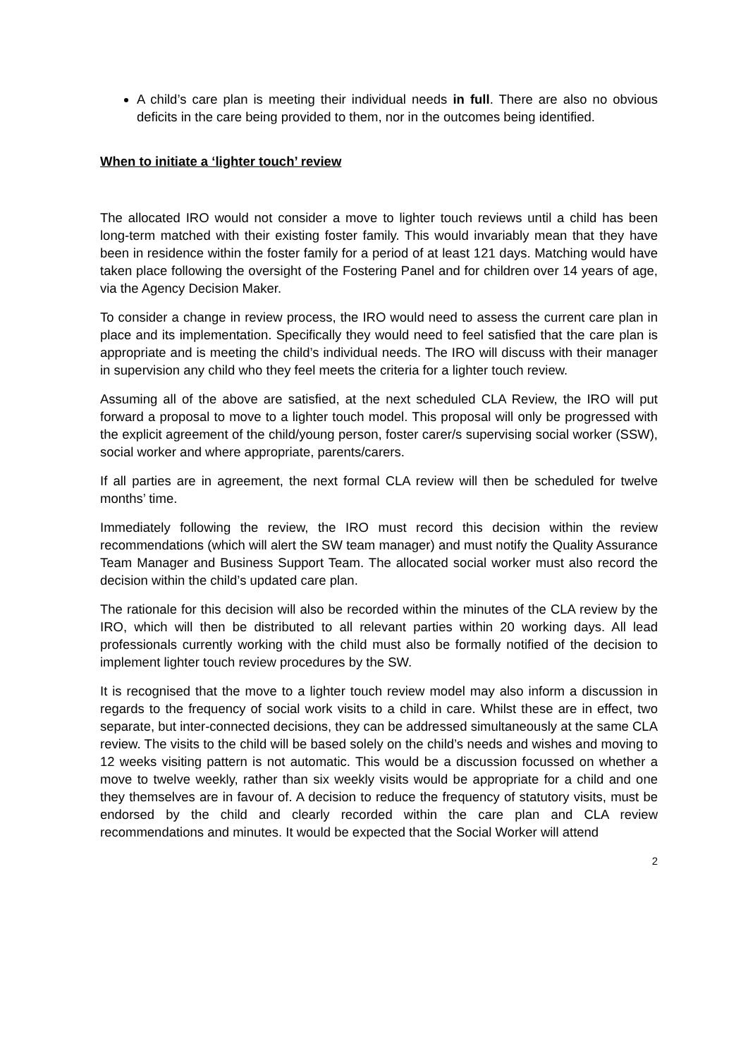A child’s care plan is meeting their individual needs in full. There are also no obvious deficits in the care being provided to them, nor in the outcomes being identified.
When to initiate a ‘lighter touch’ review
The allocated IRO would not consider a move to lighter touch reviews until a child has been long-term matched with their existing foster family. This would invariably mean that they have been in residence within the foster family for a period of at least 121 days. Matching would have taken place following the oversight of the Fostering Panel and for children over 14 years of age, via the Agency Decision Maker.
To consider a change in review process, the IRO would need to assess the current care plan in place and its implementation. Specifically they would need to feel satisfied that the care plan is appropriate and is meeting the child’s individual needs. The IRO will discuss with their manager in supervision any child who they feel meets the criteria for a lighter touch review.
Assuming all of the above are satisfied, at the next scheduled CLA Review, the IRO will put forward a proposal to move to a lighter touch model. This proposal will only be progressed with the explicit agreement of the child/young person, foster carer/s supervising social worker (SSW), social worker and where appropriate, parents/carers.
If all parties are in agreement, the next formal CLA review will then be scheduled for twelve months’ time.
Immediately following the review, the IRO must record this decision within the review recommendations (which will alert the SW team manager) and must notify the Quality Assurance Team Manager and Business Support Team. The allocated social worker must also record the decision within the child’s updated care plan.
The rationale for this decision will also be recorded within the minutes of the CLA review by the IRO, which will then be distributed to all relevant parties within 20 working days. All lead professionals currently working with the child must also be formally notified of the decision to implement lighter touch review procedures by the SW.
It is recognised that the move to a lighter touch review model may also inform a discussion in regards to the frequency of social work visits to a child in care. Whilst these are in effect, two separate, but inter-connected decisions, they can be addressed simultaneously at the same CLA review. The visits to the child will be based solely on the child’s needs and wishes and moving to 12 weeks visiting pattern is not automatic. This would be a discussion focussed on whether a move to twelve weekly, rather than six weekly visits would be appropriate for a child and one they themselves are in favour of. A decision to reduce the frequency of statutory visits, must be endorsed by the child and clearly recorded within the care plan and CLA review recommendations and minutes. It would be expected that the Social Worker will attend
2